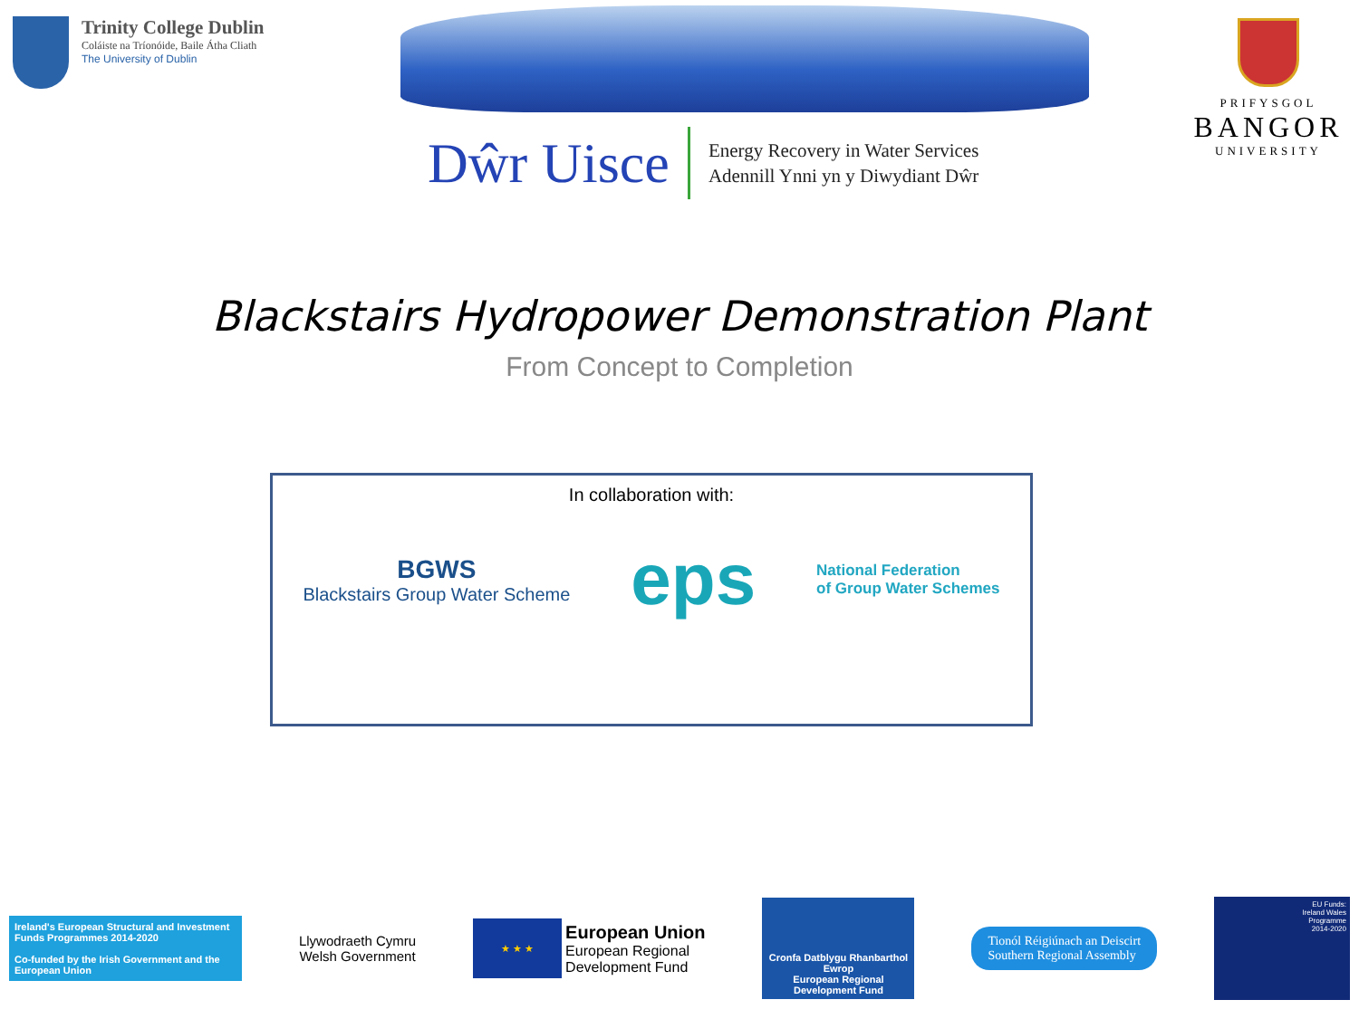Trinity College Dublin
Coláiste na Tríonóide, Baile Átha Cliath
The University of Dublin
Dŵr Uisce
Energy Recovery in Water Services
Adennill Ynni yn y Diwydiant Dŵr
PRIFYSGOL
BANGOR
UNIVERSITY
Blackstairs Hydropower Demonstration Plant
From Concept to Completion
In collaboration with:
BGWS
Blackstairs Group Water Scheme
eps
National Federation
of Group Water Schemes
Ireland's European Structural and Investment Funds Programmes 2014-2020
Co-funded by the Irish Government and the European Union
Llywodraeth Cymru
Welsh Government
★ ★ ★
European Union
European Regional
Development Fund
Cronfa Datblygu Rhanbarthol Ewrop
European Regional Development Fund
Tionól Réigiúnach an Deiscirt
Southern Regional Assembly
EU Funds:
Ireland Wales
Programme
2014-2020